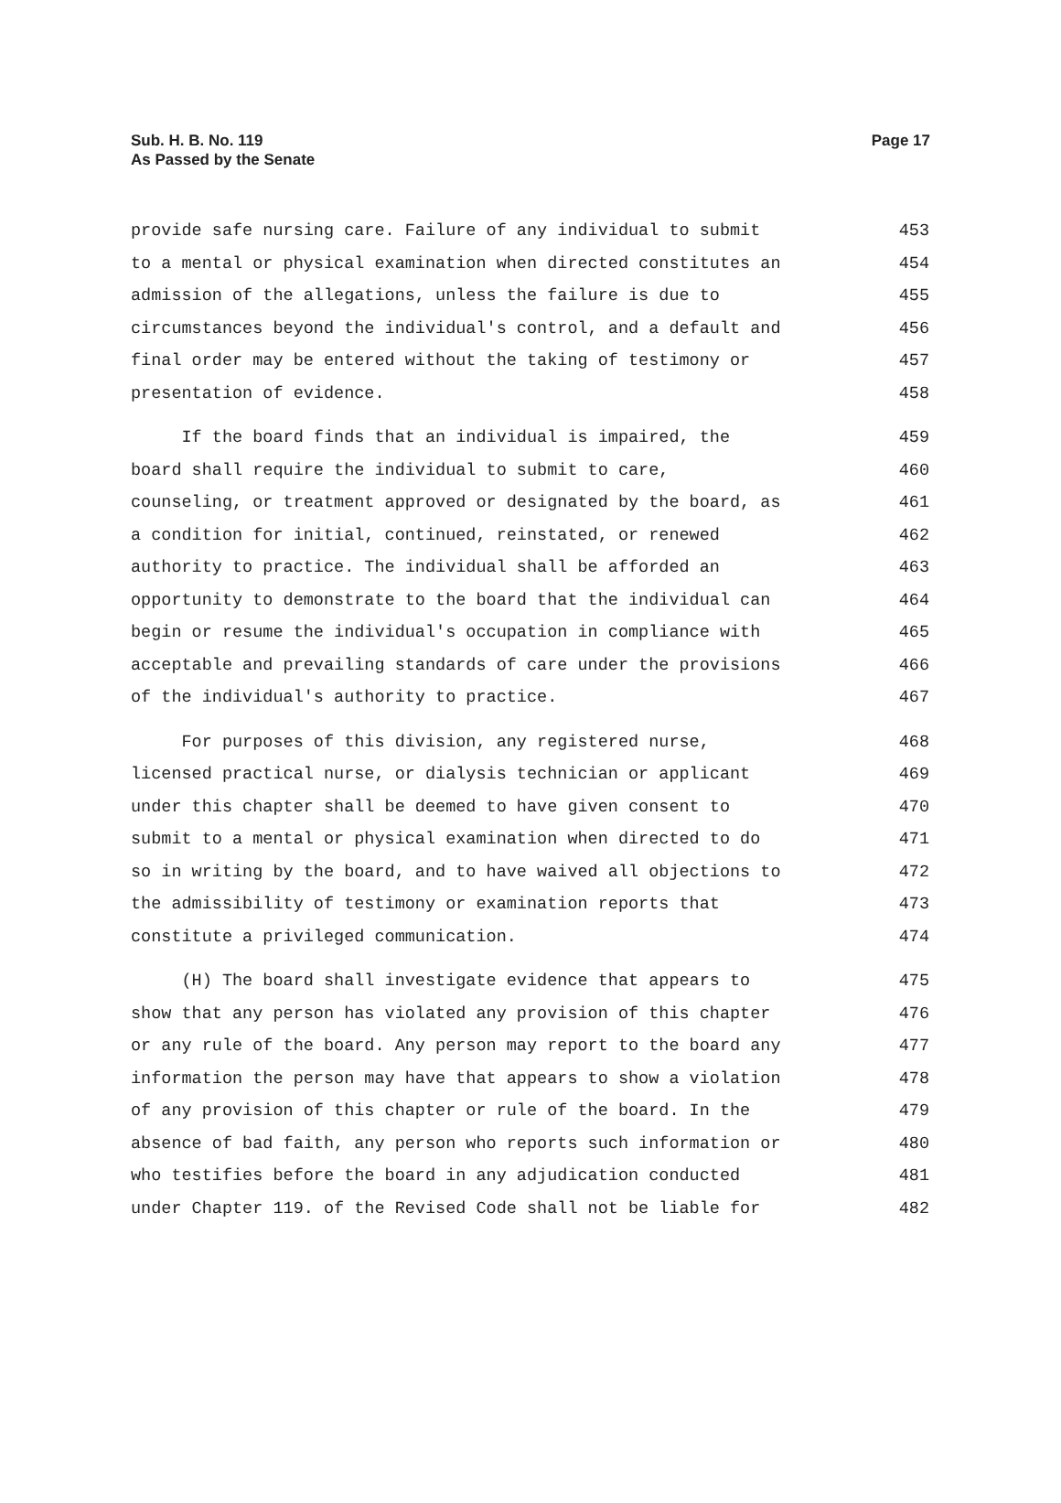Page 17 Sub. H. B. No. 119
As Passed by the Senate
provide safe nursing care. Failure of any individual to submit 453
to a mental or physical examination when directed constitutes an 454
admission of the allegations, unless the failure is due to 455
circumstances beyond the individual's control, and a default and 456
final order may be entered without the taking of testimony or 457
presentation of evidence. 458
If the board finds that an individual is impaired, the 459
board shall require the individual to submit to care, 460
counseling, or treatment approved or designated by the board, as 461
a condition for initial, continued, reinstated, or renewed 462
authority to practice. The individual shall be afforded an 463
opportunity to demonstrate to the board that the individual can 464
begin or resume the individual's occupation in compliance with 465
acceptable and prevailing standards of care under the provisions 466
of the individual's authority to practice. 467
For purposes of this division, any registered nurse, 468
licensed practical nurse, or dialysis technician or applicant 469
under this chapter shall be deemed to have given consent to 470
submit to a mental or physical examination when directed to do 471
so in writing by the board, and to have waived all objections to 472
the admissibility of testimony or examination reports that 473
constitute a privileged communication. 474
(H) The board shall investigate evidence that appears to 475
show that any person has violated any provision of this chapter 476
or any rule of the board. Any person may report to the board any 477
information the person may have that appears to show a violation 478
of any provision of this chapter or rule of the board. In the 479
absence of bad faith, any person who reports such information or 480
who testifies before the board in any adjudication conducted 481
under Chapter 119. of the Revised Code shall not be liable for 482